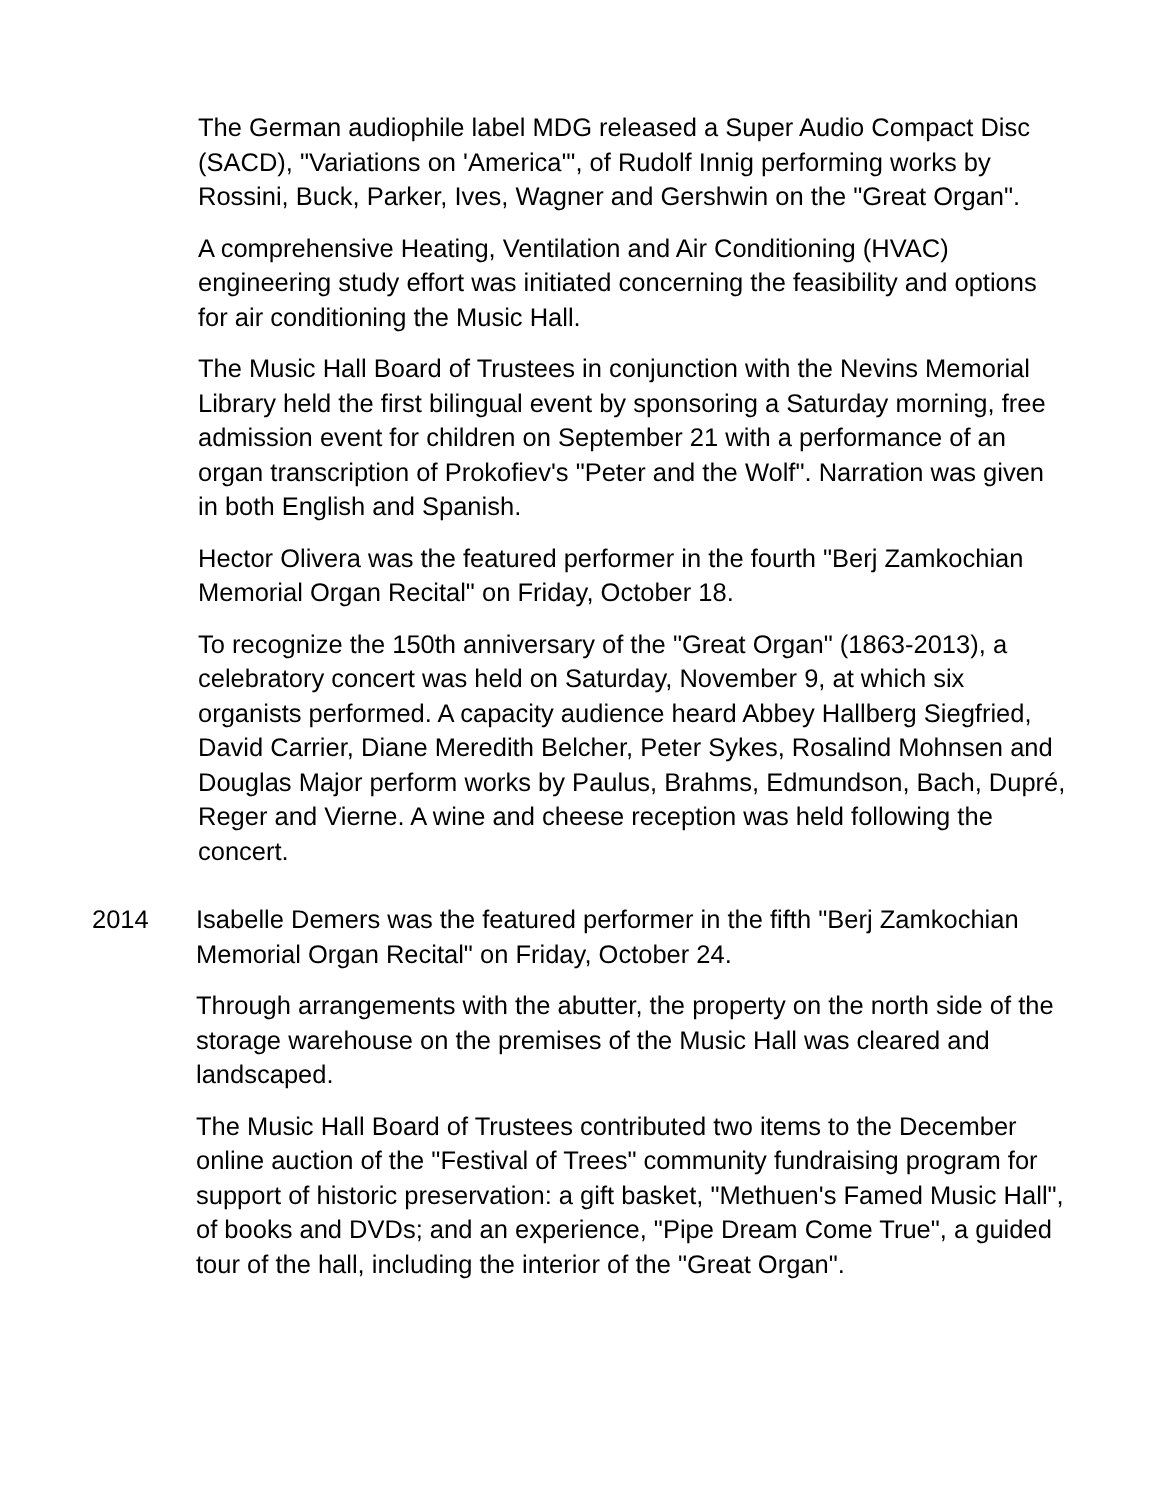The German audiophile label MDG released a Super Audio Compact Disc (SACD), "Variations on 'America'", of Rudolf Innig performing works by Rossini, Buck, Parker, Ives, Wagner and Gershwin on the "Great Organ".
A comprehensive Heating, Ventilation and Air Conditioning (HVAC) engineering study effort was initiated concerning the feasibility and options for air conditioning the Music Hall.
The Music Hall Board of Trustees in conjunction with the Nevins Memorial Library held the first bilingual event by sponsoring a Saturday morning, free admission event for children on September 21 with a performance of an organ transcription of Prokofiev's "Peter and the Wolf". Narration was given in both English and Spanish.
Hector Olivera was the featured performer in the fourth "Berj Zamkochian Memorial Organ Recital" on Friday, October 18.
To recognize the 150th anniversary of the "Great Organ" (1863-2013), a celebratory concert was held on Saturday, November 9, at which six organists performed. A capacity audience heard Abbey Hallberg Siegfried, David Carrier, Diane Meredith Belcher, Peter Sykes, Rosalind Mohnsen and Douglas Major perform works by Paulus, Brahms, Edmundson, Bach, Dupré, Reger and Vierne. A wine and cheese reception was held following the concert.
2014 Isabelle Demers was the featured performer in the fifth "Berj Zamkochian Memorial Organ Recital" on Friday, October 24.
Through arrangements with the abutter, the property on the north side of the storage warehouse on the premises of the Music Hall was cleared and landscaped.
The Music Hall Board of Trustees contributed two items to the December online auction of the "Festival of Trees" community fundraising program for support of historic preservation: a gift basket, "Methuen's Famed Music Hall", of books and DVDs; and an experience, "Pipe Dream Come True", a guided tour of the hall, including the interior of the "Great Organ".